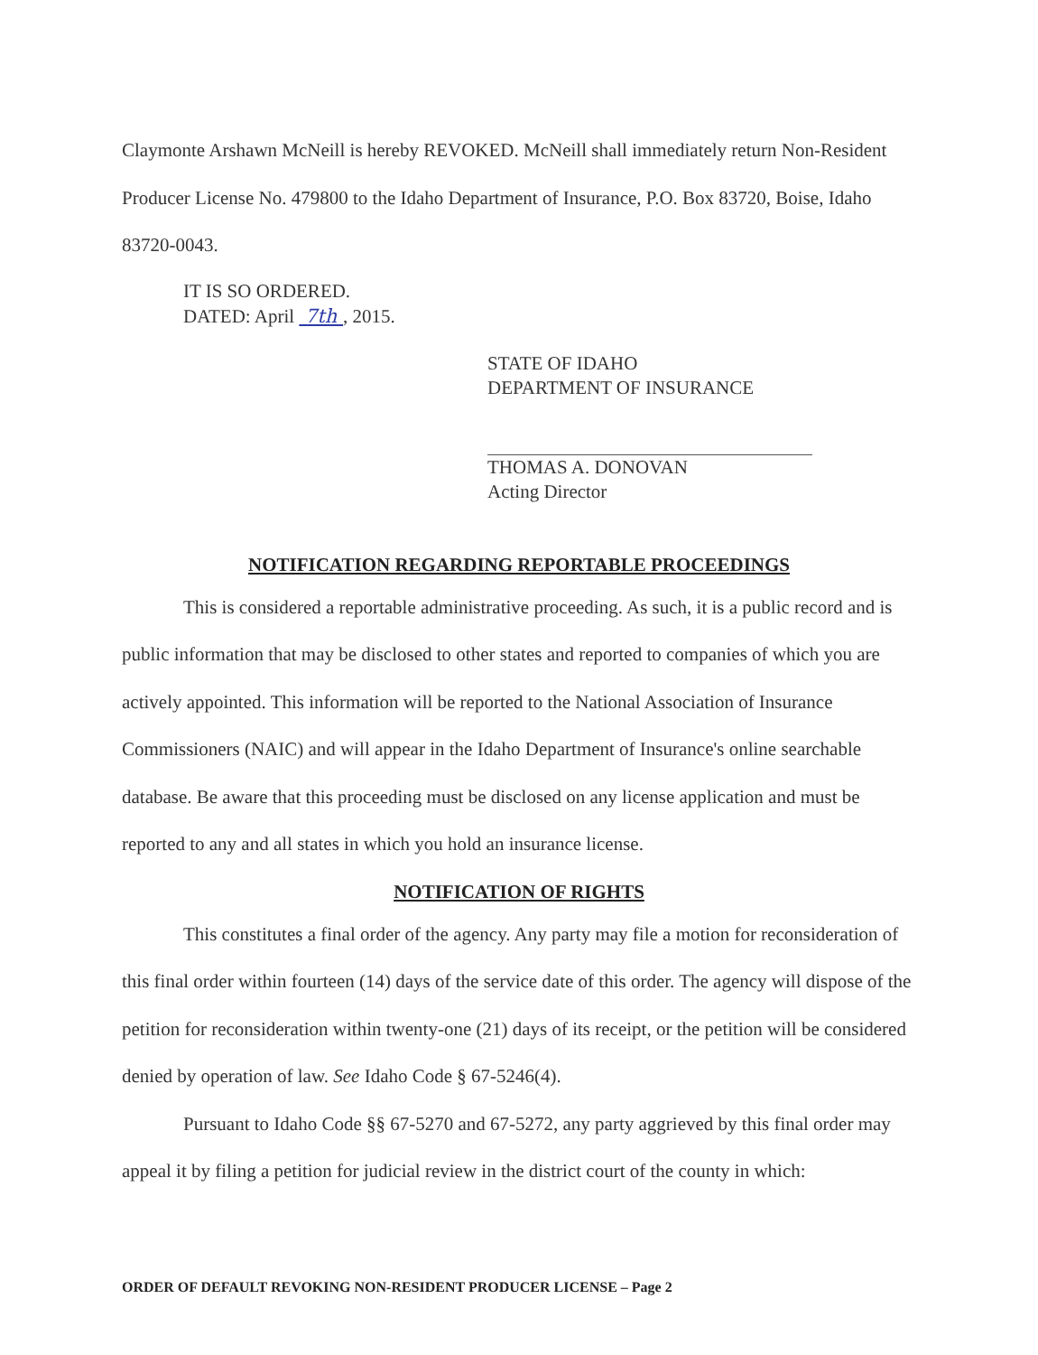Claymonte Arshawn McNeill is hereby REVOKED. McNeill shall immediately return Non-Resident Producer License No. 479800 to the Idaho Department of Insurance, P.O. Box 83720, Boise, Idaho 83720-0043.
IT IS SO ORDERED.
DATED: April 7th , 2015.
STATE OF IDAHO
DEPARTMENT OF INSURANCE
THOMAS A. DONOVAN
Acting Director
NOTIFICATION REGARDING REPORTABLE PROCEEDINGS
This is considered a reportable administrative proceeding. As such, it is a public record and is public information that may be disclosed to other states and reported to companies of which you are actively appointed. This information will be reported to the National Association of Insurance Commissioners (NAIC) and will appear in the Idaho Department of Insurance's online searchable database. Be aware that this proceeding must be disclosed on any license application and must be reported to any and all states in which you hold an insurance license.
NOTIFICATION OF RIGHTS
This constitutes a final order of the agency. Any party may file a motion for reconsideration of this final order within fourteen (14) days of the service date of this order. The agency will dispose of the petition for reconsideration within twenty-one (21) days of its receipt, or the petition will be considered denied by operation of law. See Idaho Code § 67-5246(4).
Pursuant to Idaho Code §§ 67-5270 and 67-5272, any party aggrieved by this final order may appeal it by filing a petition for judicial review in the district court of the county in which:
ORDER OF DEFAULT REVOKING NON-RESIDENT PRODUCER LICENSE – Page 2